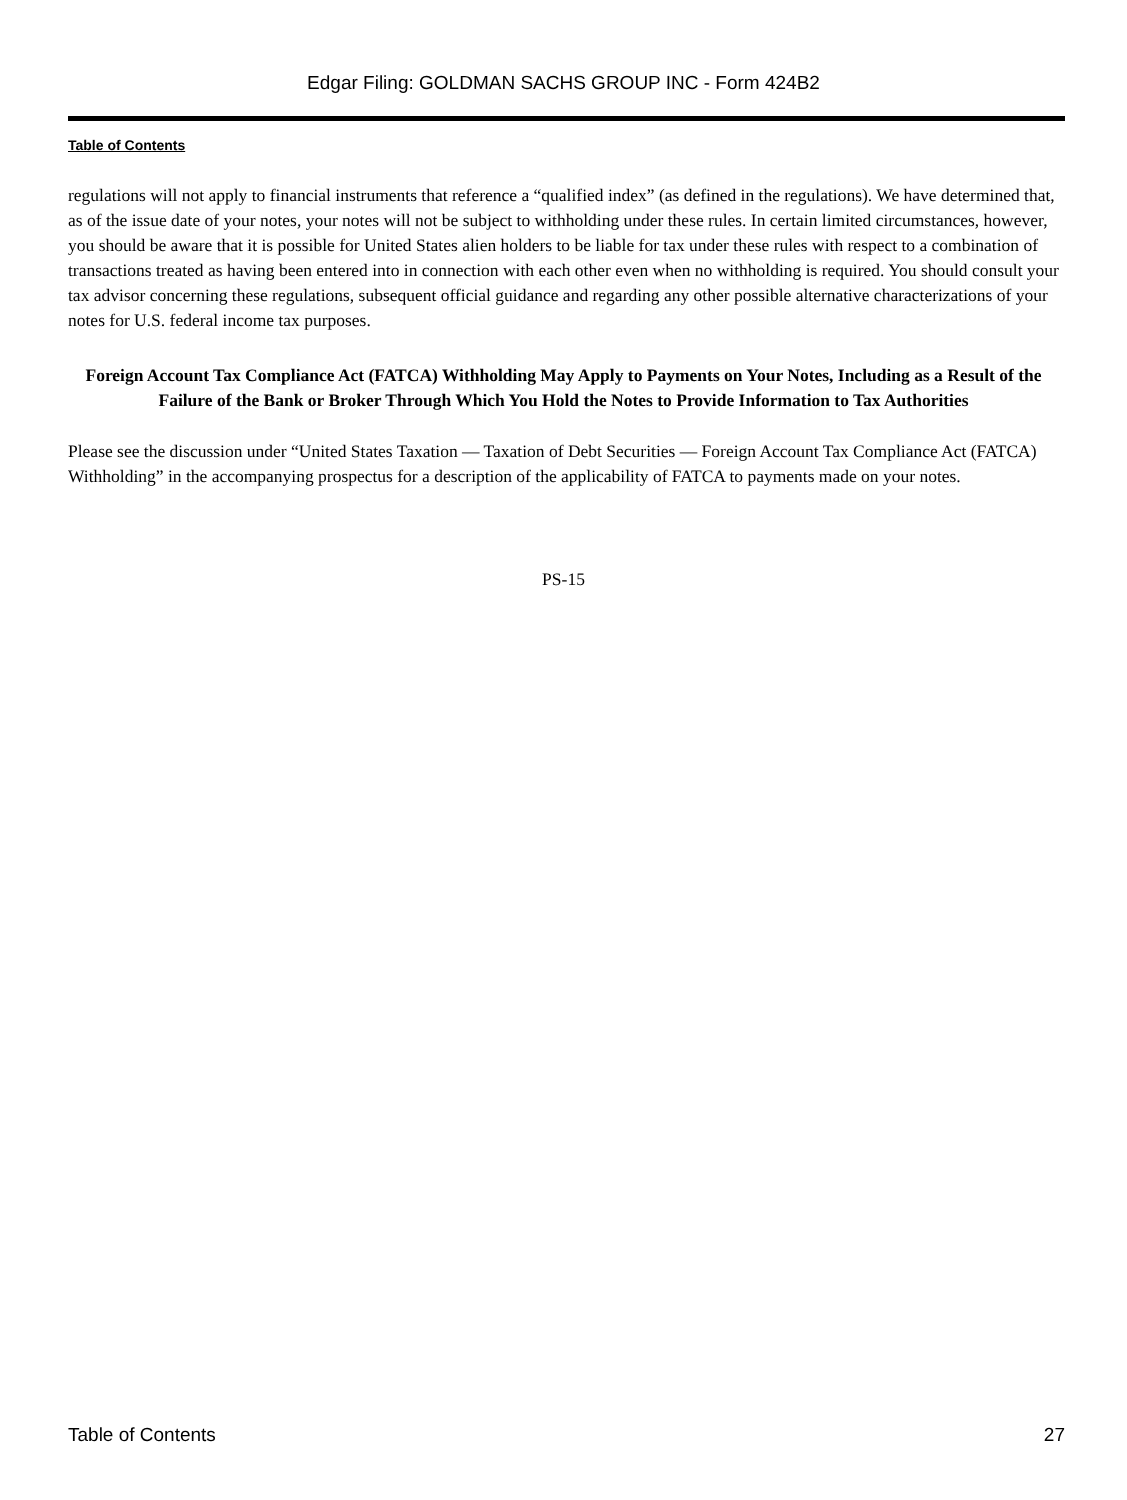Edgar Filing: GOLDMAN SACHS GROUP INC - Form 424B2
Table of Contents
regulations will not apply to financial instruments that reference a “qualified index” (as defined in the regulations). We have determined that, as of the issue date of your notes, your notes will not be subject to withholding under these rules. In certain limited circumstances, however, you should be aware that it is possible for United States alien holders to be liable for tax under these rules with respect to a combination of transactions treated as having been entered into in connection with each other even when no withholding is required. You should consult your tax advisor concerning these regulations, subsequent official guidance and regarding any other possible alternative characterizations of your notes for U.S. federal income tax purposes.
Foreign Account Tax Compliance Act (FATCA) Withholding May Apply to Payments on Your Notes, Including as a Result of the Failure of the Bank or Broker Through Which You Hold the Notes to Provide Information to Tax Authorities
Please see the discussion under “United States Taxation — Taxation of Debt Securities — Foreign Account Tax Compliance Act (FATCA) Withholding” in the accompanying prospectus for a description of the applicability of FATCA to payments made on your notes.
PS-15
Table of Contents 27